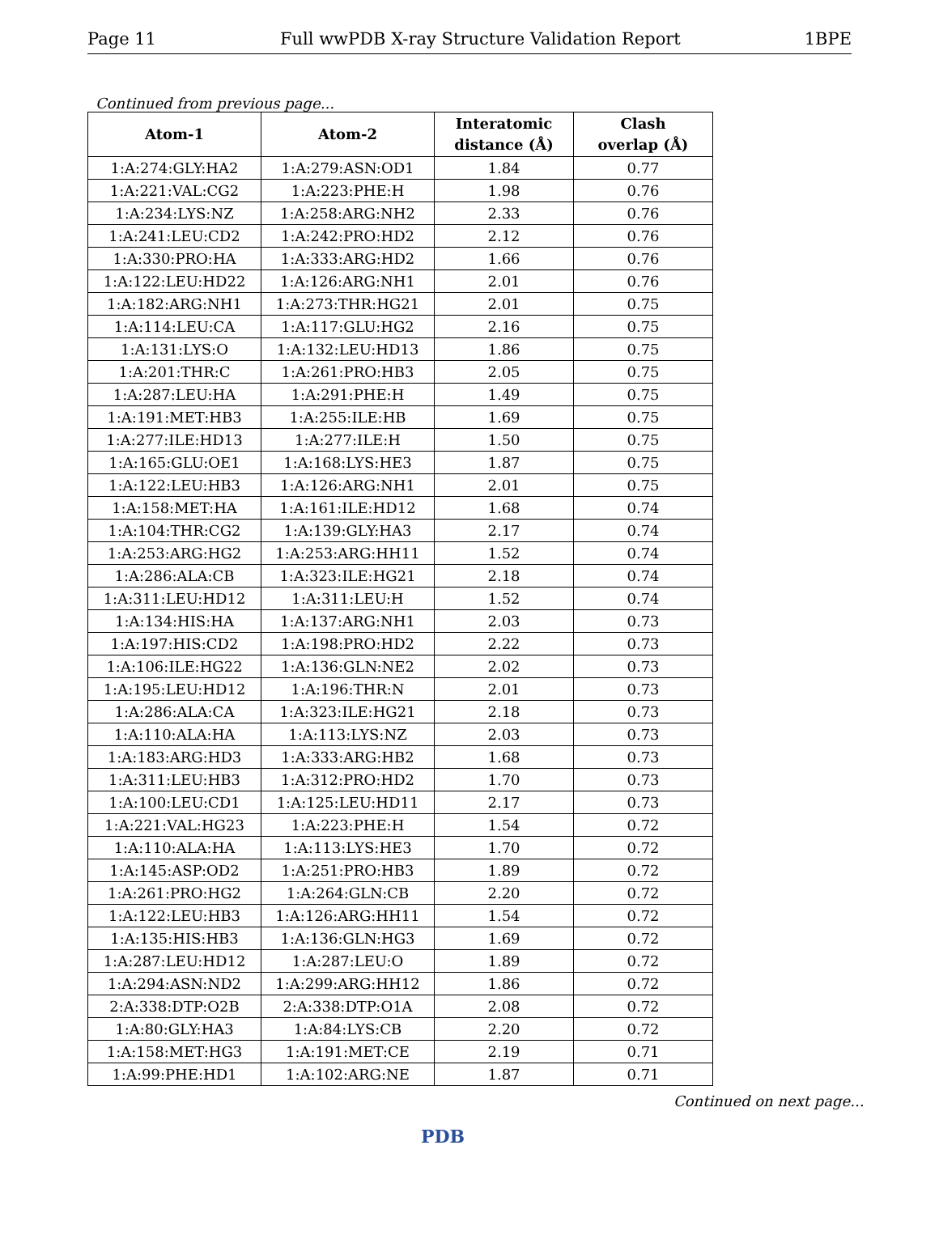Page 11 Full wwPDB X-ray Structure Validation Report 1BPE
Continued from previous page...
| Atom-1 | Atom-2 | Interatomic distance (Å) | Clash overlap (Å) |
| --- | --- | --- | --- |
| 1:A:274:GLY:HA2 | 1:A:279:ASN:OD1 | 1.84 | 0.77 |
| 1:A:221:VAL:CG2 | 1:A:223:PHE:H | 1.98 | 0.76 |
| 1:A:234:LYS:NZ | 1:A:258:ARG:NH2 | 2.33 | 0.76 |
| 1:A:241:LEU:CD2 | 1:A:242:PRO:HD2 | 2.12 | 0.76 |
| 1:A:330:PRO:HA | 1:A:333:ARG:HD2 | 1.66 | 0.76 |
| 1:A:122:LEU:HD22 | 1:A:126:ARG:NH1 | 2.01 | 0.76 |
| 1:A:182:ARG:NH1 | 1:A:273:THR:HG21 | 2.01 | 0.75 |
| 1:A:114:LEU:CA | 1:A:117:GLU:HG2 | 2.16 | 0.75 |
| 1:A:131:LYS:O | 1:A:132:LEU:HD13 | 1.86 | 0.75 |
| 1:A:201:THR:C | 1:A:261:PRO:HB3 | 2.05 | 0.75 |
| 1:A:287:LEU:HA | 1:A:291:PHE:H | 1.49 | 0.75 |
| 1:A:191:MET:HB3 | 1:A:255:ILE:HB | 1.69 | 0.75 |
| 1:A:277:ILE:HD13 | 1:A:277:ILE:H | 1.50 | 0.75 |
| 1:A:165:GLU:OE1 | 1:A:168:LYS:HE3 | 1.87 | 0.75 |
| 1:A:122:LEU:HB3 | 1:A:126:ARG:NH1 | 2.01 | 0.75 |
| 1:A:158:MET:HA | 1:A:161:ILE:HD12 | 1.68 | 0.74 |
| 1:A:104:THR:CG2 | 1:A:139:GLY:HA3 | 2.17 | 0.74 |
| 1:A:253:ARG:HG2 | 1:A:253:ARG:HH11 | 1.52 | 0.74 |
| 1:A:286:ALA:CB | 1:A:323:ILE:HG21 | 2.18 | 0.74 |
| 1:A:311:LEU:HD12 | 1:A:311:LEU:H | 1.52 | 0.74 |
| 1:A:134:HIS:HA | 1:A:137:ARG:NH1 | 2.03 | 0.73 |
| 1:A:197:HIS:CD2 | 1:A:198:PRO:HD2 | 2.22 | 0.73 |
| 1:A:106:ILE:HG22 | 1:A:136:GLN:NE2 | 2.02 | 0.73 |
| 1:A:195:LEU:HD12 | 1:A:196:THR:N | 2.01 | 0.73 |
| 1:A:286:ALA:CA | 1:A:323:ILE:HG21 | 2.18 | 0.73 |
| 1:A:110:ALA:HA | 1:A:113:LYS:NZ | 2.03 | 0.73 |
| 1:A:183:ARG:HD3 | 1:A:333:ARG:HB2 | 1.68 | 0.73 |
| 1:A:311:LEU:HB3 | 1:A:312:PRO:HD2 | 1.70 | 0.73 |
| 1:A:100:LEU:CD1 | 1:A:125:LEU:HD11 | 2.17 | 0.73 |
| 1:A:221:VAL:HG23 | 1:A:223:PHE:H | 1.54 | 0.72 |
| 1:A:110:ALA:HA | 1:A:113:LYS:HE3 | 1.70 | 0.72 |
| 1:A:145:ASP:OD2 | 1:A:251:PRO:HB3 | 1.89 | 0.72 |
| 1:A:261:PRO:HG2 | 1:A:264:GLN:CB | 2.20 | 0.72 |
| 1:A:122:LEU:HB3 | 1:A:126:ARG:HH11 | 1.54 | 0.72 |
| 1:A:135:HIS:HB3 | 1:A:136:GLN:HG3 | 1.69 | 0.72 |
| 1:A:287:LEU:HD12 | 1:A:287:LEU:O | 1.89 | 0.72 |
| 1:A:294:ASN:ND2 | 1:A:299:ARG:HH12 | 1.86 | 0.72 |
| 2:A:338:DTP:O2B | 2:A:338:DTP:O1A | 2.08 | 0.72 |
| 1:A:80:GLY:HA3 | 1:A:84:LYS:CB | 2.20 | 0.72 |
| 1:A:158:MET:HG3 | 1:A:191:MET:CE | 2.19 | 0.71 |
| 1:A:99:PHE:HD1 | 1:A:102:ARG:NE | 1.87 | 0.71 |
Continued on next page...
PDB